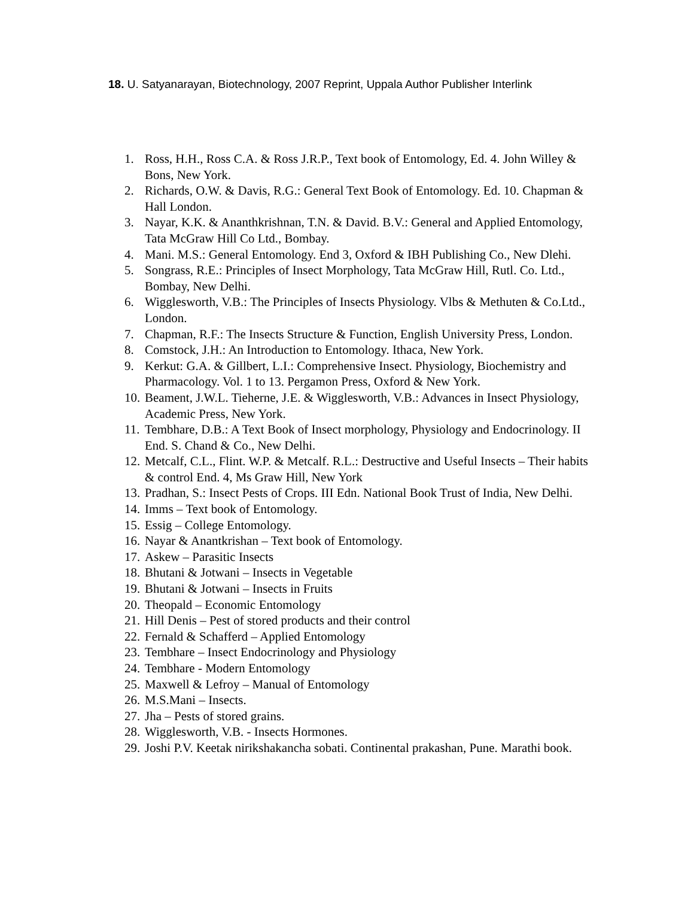18. U. Satyanarayan, Biotechnology, 2007 Reprint, Uppala Author Publisher Interlink
1. Ross, H.H., Ross C.A. & Ross J.R.P., Text book of Entomology, Ed. 4. John Willey & Bons, New York.
2. Richards, O.W. & Davis, R.G.: General Text Book of Entomology. Ed. 10. Chapman & Hall London.
3. Nayar, K.K. & Ananthkrishnan, T.N. & David. B.V.: General and Applied Entomology, Tata McGraw Hill Co Ltd., Bombay.
4. Mani. M.S.: General Entomology. End 3, Oxford & IBH Publishing Co., New Dlehi.
5. Songrass, R.E.: Principles of Insect Morphology, Tata McGraw Hill, Rutl. Co. Ltd., Bombay, New Delhi.
6. Wigglesworth, V.B.: The Principles of Insects Physiology. Vlbs & Methuten & Co.Ltd., London.
7. Chapman, R.F.: The Insects Structure & Function, English University Press, London.
8. Comstock, J.H.: An Introduction to Entomology. Ithaca, New York.
9. Kerkut: G.A. & Gillbert, L.I.: Comprehensive Insect. Physiology, Biochemistry and Pharmacology. Vol. 1 to 13. Pergamon Press, Oxford & New York.
10. Beament, J.W.L. Tieherne, J.E. & Wigglesworth, V.B.: Advances in Insect Physiology, Academic Press, New York.
11. Tembhare, D.B.: A Text Book of Insect morphology, Physiology and Endocrinology. II End. S. Chand & Co., New Delhi.
12. Metcalf, C.L., Flint. W.P. & Metcalf. R.L.: Destructive and Useful Insects – Their habits & control End. 4, Ms Graw Hill, New York
13. Pradhan, S.: Insect Pests of Crops. III Edn. National Book Trust of India, New Delhi.
14. Imms – Text book of Entomology.
15. Essig – College Entomology.
16. Nayar & Anantkrishan – Text book of Entomology.
17. Askew – Parasitic Insects
18. Bhutani & Jotwani – Insects in Vegetable
19. Bhutani & Jotwani – Insects in Fruits
20. Theopald – Economic Entomology
21. Hill Denis – Pest of stored products and their control
22. Fernald & Schafferd – Applied Entomology
23. Tembhare – Insect Endocrinology and Physiology
24. Tembhare - Modern Entomology
25. Maxwell & Lefroy – Manual of Entomology
26. M.S.Mani – Insects.
27. Jha – Pests of stored grains.
28. Wigglesworth, V.B. - Insects Hormones.
29. Joshi P.V. Keetak nirikshakancha sobati. Continental prakashan, Pune. Marathi book.